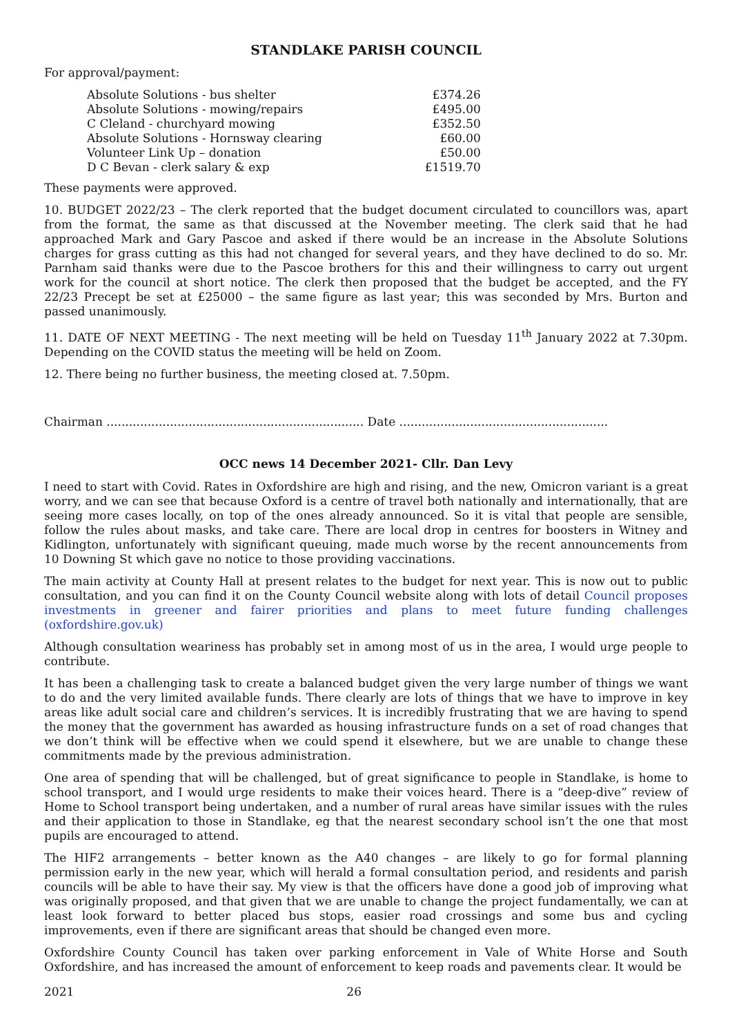STANDLAKE PARISH COUNCIL
For approval/payment:
| Absolute Solutions - bus shelter | £374.26 |
| Absolute Solutions - mowing/repairs | £495.00 |
| C Cleland - churchyard mowing | £352.50 |
| Absolute Solutions - Hornsway clearing | £60.00 |
| Volunteer Link Up – donation | £50.00 |
| D C Bevan - clerk salary & exp | £1519.70 |
These payments were approved.
10. BUDGET 2022/23 – The clerk reported that the budget document circulated to councillors was, apart from the format, the same as that discussed at the November meeting. The clerk said that he had approached Mark and Gary Pascoe and asked if there would be an increase in the Absolute Solutions charges for grass cutting as this had not changed for several years, and they have declined to do so. Mr. Parnham said thanks were due to the Pascoe brothers for this and their willingness to carry out urgent work for the council at short notice. The clerk then proposed that the budget be accepted, and the FY 22/23 Precept be set at £25000 – the same figure as last year; this was seconded by Mrs. Burton and passed unanimously.
11. DATE OF NEXT MEETING - The next meeting will be held on Tuesday 11<sup>th</sup> January 2022 at 7.30pm. Depending on the COVID status the meeting will be held on Zoom.
12. There being no further business, the meeting closed at. 7.50pm.
Chairman ..................................................................... Date ........................................................
OCC news 14 December 2021- Cllr. Dan Levy
I need to start with Covid. Rates in Oxfordshire are high and rising, and the new, Omicron variant is a great worry, and we can see that because Oxford is a centre of travel both nationally and internationally, that are seeing more cases locally, on top of the ones already announced. So it is vital that people are sensible, follow the rules about masks, and take care. There are local drop in centres for boosters in Witney and Kidlington, unfortunately with significant queuing, made much worse by the recent announcements from 10 Downing St which gave no notice to those providing vaccinations.
The main activity at County Hall at present relates to the budget for next year. This is now out to public consultation, and you can find it on the County Council website along with lots of detail Council proposes investments in greener and fairer priorities and plans to meet future funding challenges (oxfordshire.gov.uk)
Although consultation weariness has probably set in among most of us in the area, I would urge people to contribute.
It has been a challenging task to create a balanced budget given the very large number of things we want to do and the very limited available funds. There clearly are lots of things that we have to improve in key areas like adult social care and children’s services. It is incredibly frustrating that we are having to spend the money that the government has awarded as housing infrastructure funds on a set of road changes that we don’t think will be effective when we could spend it elsewhere, but we are unable to change these commitments made by the previous administration.
One area of spending that will be challenged, but of great significance to people in Standlake, is home to school transport, and I would urge residents to make their voices heard. There is a “deep-dive” review of Home to School transport being undertaken, and a number of rural areas have similar issues with the rules and their application to those in Standlake, eg that the nearest secondary school isn’t the one that most pupils are encouraged to attend.
The HIF2 arrangements – better known as the A40 changes – are likely to go for formal planning permission early in the new year, which will herald a formal consultation period, and residents and parish councils will be able to have their say. My view is that the officers have done a good job of improving what was originally proposed, and that given that we are unable to change the project fundamentally, we can at least look forward to better placed bus stops, easier road crossings and some bus and cycling improvements, even if there are significant areas that should be changed even more.
Oxfordshire County Council has taken over parking enforcement in Vale of White Horse and South Oxfordshire, and has increased the amount of enforcement to keep roads and pavements clear. It would be
2021 26